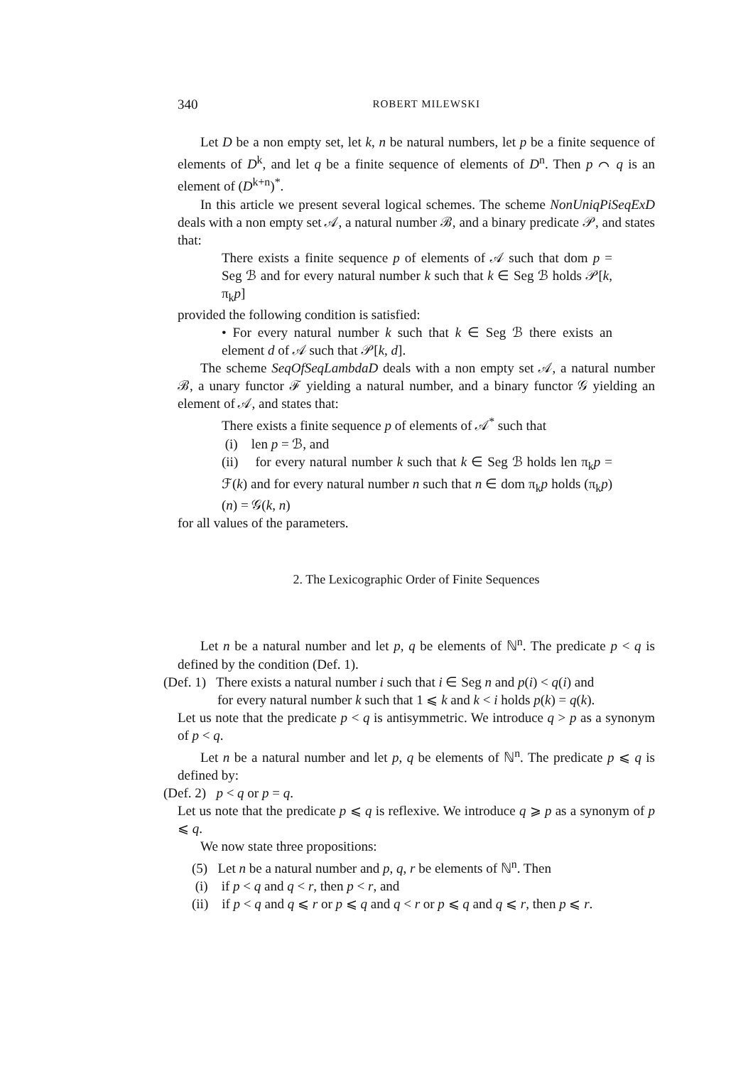340 ROBERT MILEWSKI
Let D be a non empty set, let k, n be natural numbers, let p be a finite sequence of elements of D<sup>k</sup>, and let q be a finite sequence of elements of D<sup>n</sup>. Then p ⌒ q is an element of (D<sup>k+n</sup>)<sup>*</sup>.
In this article we present several logical schemes. The scheme NonUniqPiSeqExD deals with a non empty set 𝒜, a natural number ℬ, and a binary predicate 𝒫, and states that:
There exists a finite sequence p of elements of 𝒜 such that dom p = Seg ℬ and for every natural number k such that k ∈ Seg ℬ holds 𝒫[k, π<sub>k</sub>p]
provided the following condition is satisfied:
• For every natural number k such that k ∈ Seg ℬ there exists an element d of 𝒜 such that 𝒫[k, d].
The scheme SeqOfSeqLambdaD deals with a non empty set 𝒜, a natural number ℬ, a unary functor ℱ yielding a natural number, and a binary functor 𝒢 yielding an element of 𝒜, and states that:
There exists a finite sequence p of elements of 𝒜<sup>*</sup> such that
(i) len p = ℬ, and
(ii) for every natural number k such that k ∈ Seg ℬ holds len π<sub>k</sub>p = ℱ(k) and for every natural number n such that n ∈ dom π<sub>k</sub>p holds (π<sub>k</sub>p)(n) = 𝒢(k, n)
for all values of the parameters.
2. The Lexicographic Order of Finite Sequences
Let n be a natural number and let p, q be elements of ℕ<sup>n</sup>. The predicate p < q is defined by the condition (Def. 1).
(Def. 1) There exists a natural number i such that i ∈ Seg n and p(i) < q(i) and
for every natural number k such that 1 ⩽ k and k < i holds p(k) = q(k).
Let us note that the predicate p < q is antisymmetric. We introduce q > p as a synonym of p < q.
Let n be a natural number and let p, q be elements of ℕ<sup>n</sup>. The predicate p ⩽ q is defined by:
(Def. 2) p < q or p = q.
Let us note that the predicate p ⩽ q is reflexive. We introduce q ⩾ p as a synonym of p ⩽ q.
We now state three propositions:
(5) Let n be a natural number and p, q, r be elements of ℕ<sup>n</sup>. Then
(i) if p < q and q < r, then p < r, and
(ii) if p < q and q ⩽ r or p ⩽ q and q < r or p ⩽ q and q ⩽ r, then p ⩽ r.